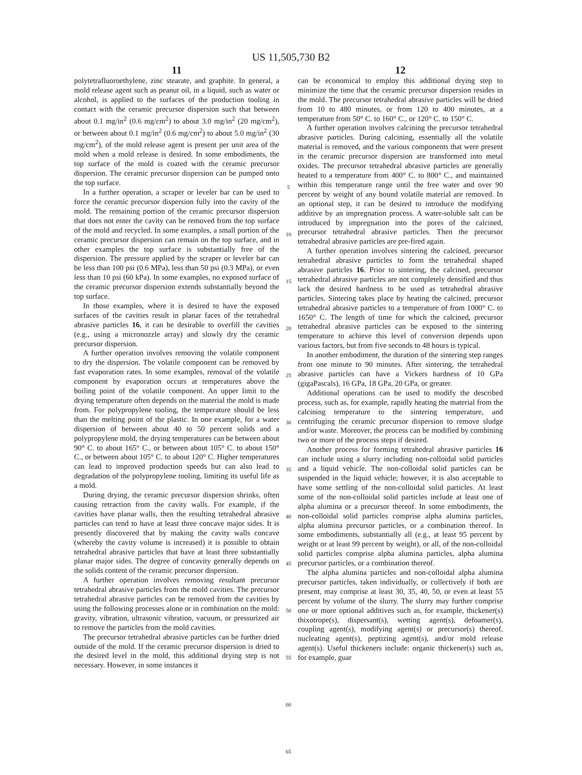US 11,505,730 B2
11
polytetrafluoroethylene, zinc stearate, and graphite. In general, a mold release agent such as peanut oil, in a liquid, such as water or alcohol, is applied to the surfaces of the production tooling in contact with the ceramic precursor dispersion such that between about 0.1 mg/in<sup>2</sup> (0.6 mg/cm<sup>2</sup>) to about 3.0 mg/in<sup>2</sup> (20 mg/cm<sup>2</sup>), or between about 0.1 mg/in<sup>2</sup> (0.6 mg/cm<sup>2</sup>) to about 5.0 mg/in<sup>2</sup> (30 mg/cm<sup>2</sup>), of the mold release agent is present per unit area of the mold when a mold release is desired. In some embodiments, the top surface of the mold is coated with the ceramic precursor dispersion. The ceramic precursor dispersion can be pumped onto the top surface.
In a further operation, a scraper or leveler bar can be used to force the ceramic precursor dispersion fully into the cavity of the mold. The remaining portion of the ceramic precursor dispersion that does not enter the cavity can be removed from the top surface of the mold and recycled. In some examples, a small portion of the ceramic precursor dispersion can remain on the top surface, and in other examples the top surface is substantially free of the dispersion. The pressure applied by the scraper or leveler bar can be less than 100 psi (0.6 MPa), less than 50 psi (0.3 MPa), or even less than 10 psi (60 kPa). In some examples, no exposed surface of the ceramic precursor dispersion extends substantially beyond the top surface.
In those examples, where it is desired to have the exposed surfaces of the cavities result in planar faces of the tetrahedral abrasive particles 16, it can be desirable to overfill the cavities (e.g., using a micronozzle array) and slowly dry the ceramic precursor dispersion.
A further operation involves removing the volatile component to dry the dispersion. The volatile component can be removed by fast evaporation rates. In some examples, removal of the volatile component by evaporation occurs at temperatures above the boiling point of the volatile component. An upper limit to the drying temperature often depends on the material the mold is made from. For polypropylene tooling, the temperature should be less than the melting point of the plastic. In one example, for a water dispersion of between about 40 to 50 percent solids and a polypropylene mold, the drying temperatures can be between about 90° C. to about 165° C., or between about 105° C. to about 150° C., or between about 105° C. to about 120° C. Higher temperatures can lead to improved production speeds but can also lead to degradation of the polypropylene tooling, limiting its useful life as a mold.
During drying, the ceramic precursor dispersion shrinks, often causing retraction from the cavity walls. For example, if the cavities have planar walls, then the resulting tetrahedral abrasive particles can tend to have at least three concave major sides. It is presently discovered that by making the cavity walls concave (whereby the cavity volume is increased) it is possible to obtain tetrahedral abrasive particles that have at least three substantially planar major sides. The degree of concavity generally depends on the solids content of the ceramic precursor dispersion.
A further operation involves removing resultant precursor tetrahedral abrasive particles from the mold cavities. The precursor tetrahedral abrasive particles can be removed from the cavities by using the following processes alone or in combination on the mold: gravity, vibration, ultrasonic vibration, vacuum, or pressurized air to remove the particles from the mold cavities.
The precursor tetrahedral abrasive particles can be further dried outside of the mold. If the ceramic precursor dispersion is dried to the desired level in the mold, this additional drying step is not necessary. However, in some instances it
5
10
15
20
25
30
35
40
45
50
55
60
65
12
can be economical to employ this additional drying step to minimize the time that the ceramic precursor dispersion resides in the mold. The precursor tetrahedral abrasive particles will be dried from 10 to 480 minutes, or from 120 to 400 minutes, at a temperature from 50° C. to 160° C., or 120° C. to 150° C.
A further operation involves calcining the precursor tetrahedral abrasive particles. During calcining, essentially all the volatile material is removed, and the various components that were present in the ceramic precursor dispersion are transformed into metal oxides. The precursor tetrahedral abrasive particles are generally heated to a temperature from 400° C. to 800° C., and maintained within this temperature range until the free water and over 90 percent by weight of any bound volatile material are removed. In an optional step, it can be desired to introduce the modifying additive by an impregnation process. A water-soluble salt can be introduced by impregnation into the pores of the calcined, precursor tetrahedral abrasive particles. Then the precursor tetrahedral abrasive particles are pre-fired again.
A further operation involves sintering the calcined, precursor tetrahedral abrasive particles to form the tetrahedral shaped abrasive particles 16. Prior to sintering, the calcined, precursor tetrahedral abrasive particles are not completely densified and thus lack the desired hardness to be used as tetrahedral abrasive particles. Sintering takes place by heating the calcined, precursor tetrahedral abrasive particles to a temperature of from 1000° C. to 1650° C. The length of time for which the calcined, precursor tetrahedral abrasive particles can be exposed to the sintering temperature to achieve this level of conversion depends upon various factors, but from five seconds to 48 hours is typical.
In another embodiment, the duration of the sintering step ranges from one minute to 90 minutes. After sintering, the tetrahedral abrasive particles can have a Vickers hardness of 10 GPa (gigaPascals), 16 GPa, 18 GPa, 20 GPa, or greater.
Additional operations can be used to modify the described process, such as, for example, rapidly heating the material from the calcining temperature to the sintering temperature, and centrifuging the ceramic precursor dispersion to remove sludge and/or waste. Moreover, the process can be modified by combining two or more of the process steps if desired.
Another process for forming tetrahedral abrasive particles 16 can include using a slurry including non-colloidal solid particles and a liquid vehicle. The non-colloidal solid particles can be suspended in the liquid vehicle; however, it is also acceptable to have some settling of the non-colloidal solid particles. At least some of the non-colloidal solid particles include at least one of alpha alumina or a precursor thereof. In some embodiments, the non-colloidal solid particles comprise alpha alumina particles, alpha alumina precursor particles, or a combination thereof. In some embodiments, substantially all (e.g., at least 95 percent by weight or at least 99 percent by weight), or all, of the non-colloidal solid particles comprise alpha alumina particles, alpha alumina precursor particles, or a combination thereof.
The alpha alumina particles and non-colloidal alpha alumina precursor particles, taken individually, or collectively if both are present, may comprise at least 30, 35, 40, 50, or even at least 55 percent by volume of the slurry. The slurry may further comprise one or more optional additives such as, for example, thickener(s) thixotrope(s), dispersant(s), wetting agent(s), defoamer(s), coupling agent(s), modifying agent(s) or precursor(s) thereof, nucleating agent(s), peptizing agent(s), and/or mold release agent(s). Useful thickeners include: organic thickener(s) such as, for example, guar